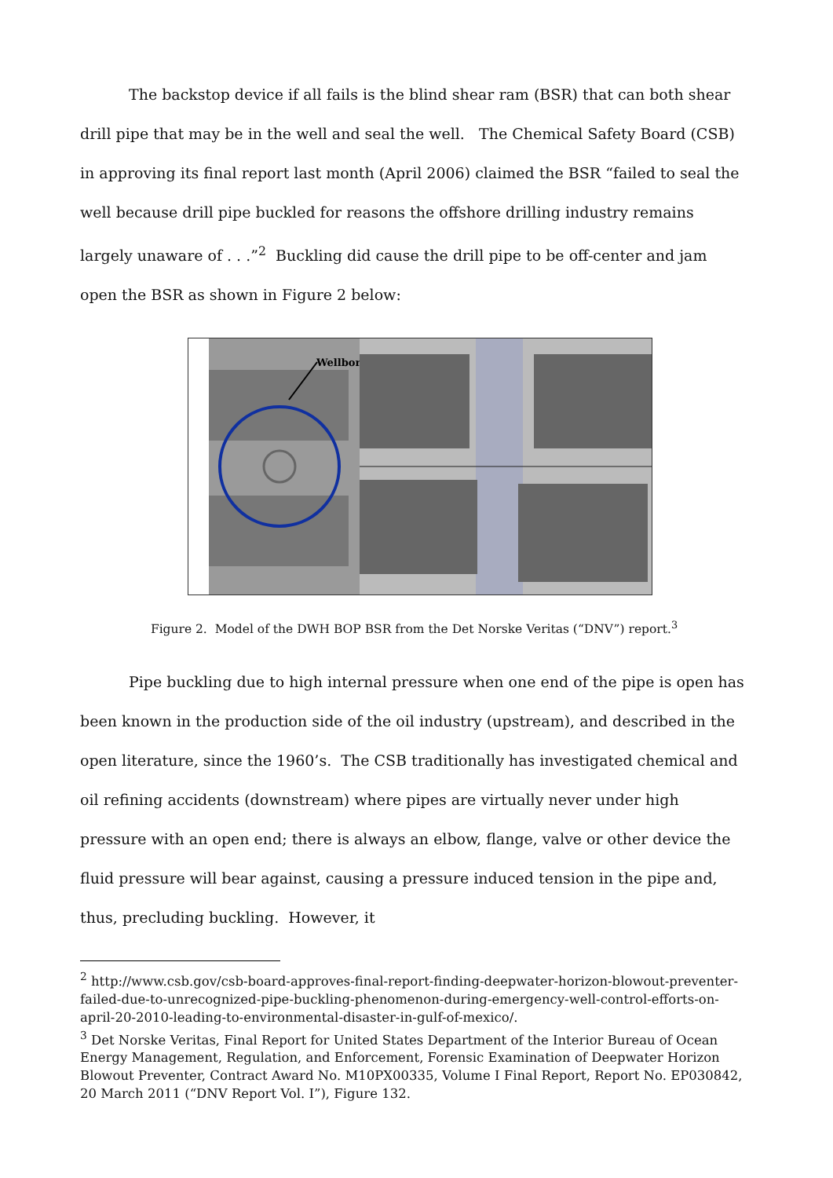The backstop device if all fails is the blind shear ram (BSR) that can both shear drill pipe that may be in the well and seal the well. The Chemical Safety Board (CSB) in approving its final report last month (April 2006) claimed the BSR “failed to seal the well because drill pipe buckled for reasons the offshore drilling industry remains largely unaware of . . .”<sup>2</sup> Buckling did cause the drill pipe to be off-center and jam open the BSR as shown in Figure 2 below:
Wellbore
Figure 2. Model of the DWH BOP BSR from the Det Norske Veritas (“DNV”) report.<sup>3</sup>
Pipe buckling due to high internal pressure when one end of the pipe is open has been known in the production side of the oil industry (upstream), and described in the open literature, since the 1960’s. The CSB traditionally has investigated chemical and oil refining accidents (downstream) where pipes are virtually never under high pressure with an open end; there is always an elbow, flange, valve or other device the fluid pressure will bear against, causing a pressure induced tension in the pipe and, thus, precluding buckling. However, it
<sup>2</sup> http://www.csb.gov/csb-board-approves-final-report-finding-deepwater-horizon-blowout-preventer-failed-due-to-unrecognized-pipe-buckling-phenomenon-during-emergency-well-control-efforts-on-april-20-2010-leading-to-environmental-disaster-in-gulf-of-mexico/.
<sup>3</sup> Det Norske Veritas, Final Report for United States Department of the Interior Bureau of Ocean Energy Management, Regulation, and Enforcement, Forensic Examination of Deepwater Horizon Blowout Preventer, Contract Award No. M10PX00335, Volume I Final Report, Report No. EP030842, 20 March 2011 (“DNV Report Vol. I”), Figure 132.